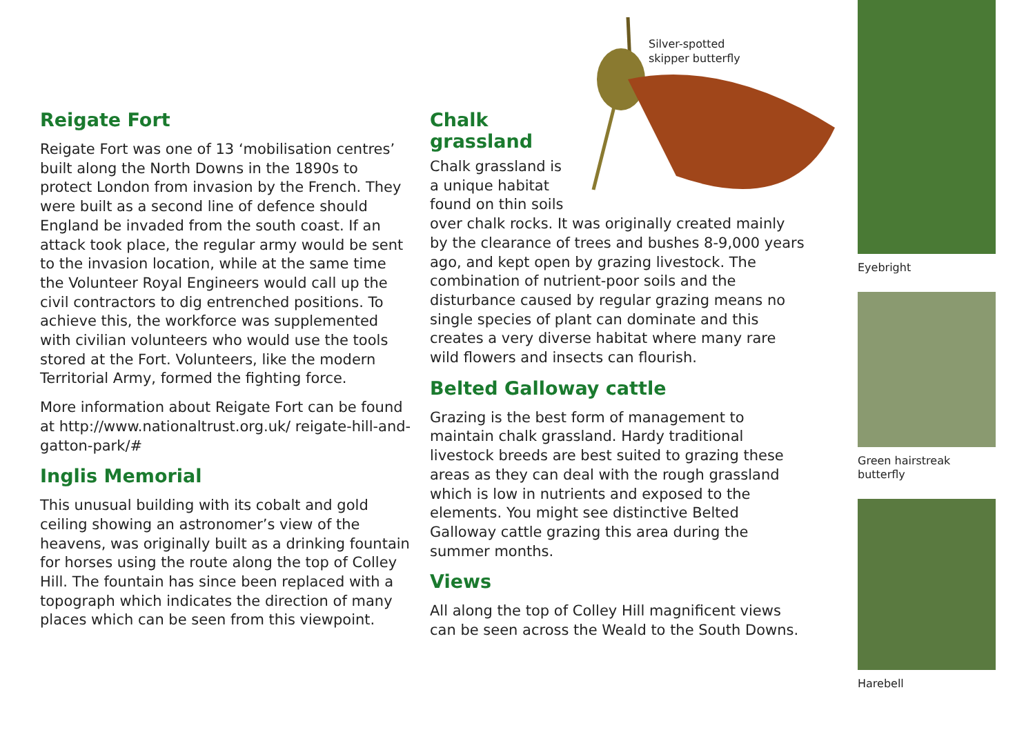Silver-spotted
skipper butterfly
Reigate Fort
Reigate Fort was one of 13 ‘mobilisation centres’ built along the North Downs in the 1890s to protect London from invasion by the French. They were built as a second line of defence should England be invaded from the south coast. If an attack took place, the regular army would be sent to the invasion location, while at the same time the Volunteer Royal Engineers would call up the civil contractors to dig entrenched positions. To achieve this, the workforce was supplemented with civilian volunteers who would use the tools stored at the Fort. Volunteers, like the modern Territorial Army, formed the fighting force.
More information about Reigate Fort can be found at http://www.nationaltrust.org.uk/ reigate-hill-and-gatton-park/#
Inglis Memorial
This unusual building with its cobalt and gold ceiling showing an astronomer’s view of the heavens, was originally built as a drinking fountain for horses using the route along the top of Colley Hill. The fountain has since been replaced with a topograph which indicates the direction of many places which can be seen from this viewpoint.
Chalk
grassland
Chalk grassland is
a unique habitat
found on thin soils
over chalk rocks. It was originally created mainly by the clearance of trees and bushes 8-9,000 years ago, and kept open by grazing livestock. The combination of nutrient-poor soils and the disturbance caused by regular grazing means no single species of plant can dominate and this creates a very diverse habitat where many rare wild flowers and insects can flourish.
Belted Galloway cattle
Grazing is the best form of management to maintain chalk grassland. Hardy traditional livestock breeds are best suited to grazing these areas as they can deal with the rough grassland which is low in nutrients and exposed to the elements. You might see distinctive Belted Galloway cattle grazing this area during the summer months.
Views
All along the top of Colley Hill magnificent views can be seen across the Weald to the South Downs.
Eyebright
Green hairstreak
butterfly
Harebell